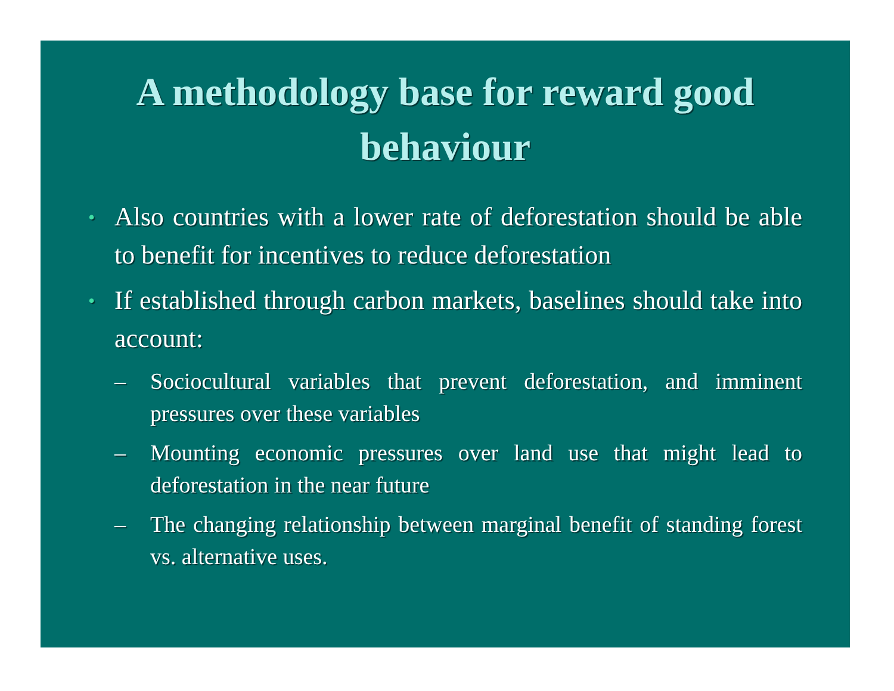A methodology base for reward good behaviour
• Also countries with a lower rate of deforestation should be able to benefit for incentives to reduce deforestation
• If established through carbon markets, baselines should take into account:
– Sociocultural variables that prevent deforestation, and imminent pressures over these variables
– Mounting economic pressures over land use that might lead to deforestation in the near future
– The changing relationship between marginal benefit of standing forest vs. alternative uses.